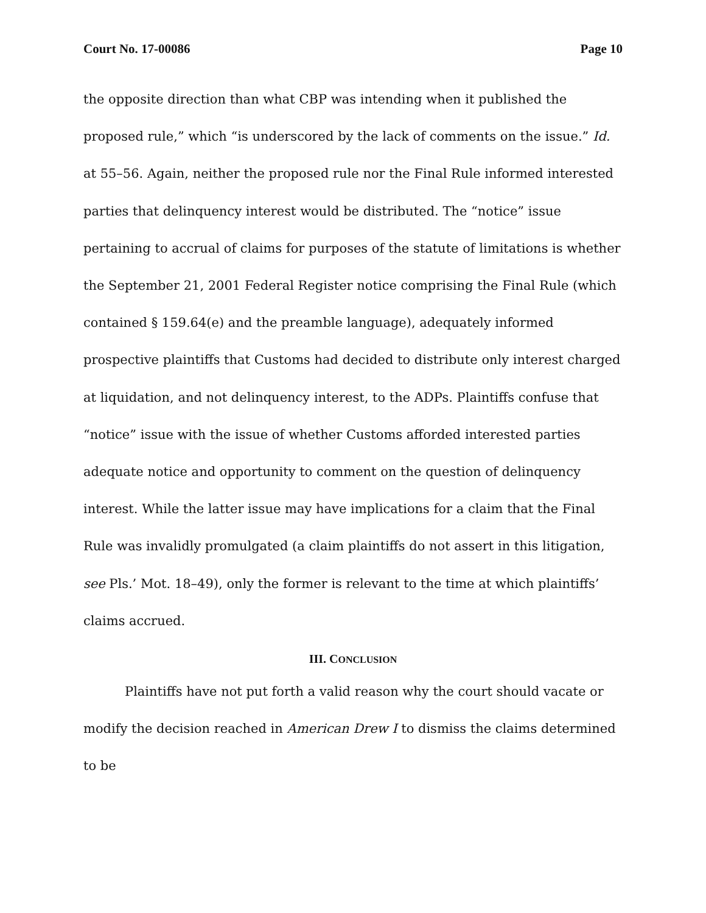Court No. 17-00086 Page 10
the opposite direction than what CBP was intending when it published the proposed rule,” which “is underscored by the lack of comments on the issue.” Id. at 55–56. Again, neither the proposed rule nor the Final Rule informed interested parties that delinquency interest would be distributed. The “notice” issue pertaining to accrual of claims for purposes of the statute of limitations is whether the September 21, 2001 Federal Register notice comprising the Final Rule (which contained § 159.64(e) and the preamble language), adequately informed prospective plaintiffs that Customs had decided to distribute only interest charged at liquidation, and not delinquency interest, to the ADPs. Plaintiffs confuse that “notice” issue with the issue of whether Customs afforded interested parties adequate notice and opportunity to comment on the question of delinquency interest. While the latter issue may have implications for a claim that the Final Rule was invalidly promulgated (a claim plaintiffs do not assert in this litigation, see Pls.’ Mot. 18–49), only the former is relevant to the time at which plaintiffs’ claims accrued.
III. CONCLUSION
Plaintiffs have not put forth a valid reason why the court should vacate or modify the decision reached in American Drew I to dismiss the claims determined to be